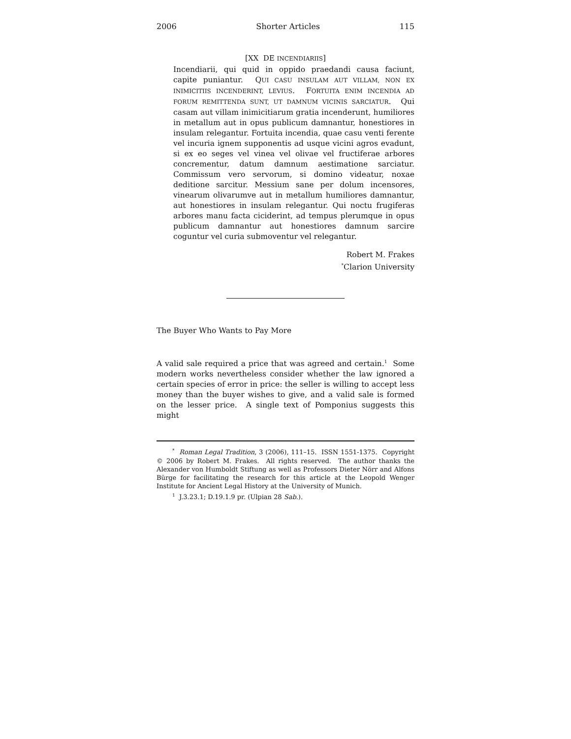2006 Shorter Articles 115
[XX DE INCENDIARIIS]
Incendiarii, qui quid in oppido praedandi causa faciunt, capite puniantur. QUI CASU INSULAM AUT VILLAM, NON EX INIMICITIIS INCENDERINT, LEVIUS. FORTUITA ENIM INCENDIA AD FORUM REMITTENDA SUNT, UT DAMNUM VICINIS SARCIATUR. Qui casam aut villam inimicitiarum gratia incenderunt, humiliores in metallum aut in opus publicum damnantur, honestiores in insulam relegantur. Fortuita incendia, quae casu venti ferente vel incuria ignem supponentis ad usque vicini agros evadunt, si ex eo seges vel vinea vel olivae vel fructiferae arbores concrementur, datum damnum aestimatione sarciatur. Commissum vero servorum, si domino videatur, noxae deditione sarcitur. Messium sane per dolum incensores, vinearum olivarumve aut in metallum humiliores damnantur, aut honestiores in insulam relegantur. Qui noctu frugiferas arbores manu facta ciciderint, ad tempus plerumque in opus publicum damnantur aut honestiores damnum sarcire coguntur vel curia submoventur vel relegantur.
Robert M. Frakes
<sup>*</sup> Clarion University
The Buyer Who Wants to Pay More
A valid sale required a price that was agreed and certain.<sup>1</sup> Some modern works nevertheless consider whether the law ignored a certain species of error in price: the seller is willing to accept less money than the buyer wishes to give, and a valid sale is formed on the lesser price. A single text of Pomponius suggests this might
<sup>*</sup> Roman Legal Tradition, 3 (2006), 111–15. ISSN 1551-1375. Copyright © 2006 by Robert M. Frakes. All rights reserved. The author thanks the Alexander von Humboldt Stiftung as well as Professors Dieter Nörr and Alfons Bürge for facilitating the research for this article at the Leopold Wenger Institute for Ancient Legal History at the University of Munich.
<sup>1</sup> J.3.23.1; D.19.1.9 pr. (Ulpian 28 Sab.).